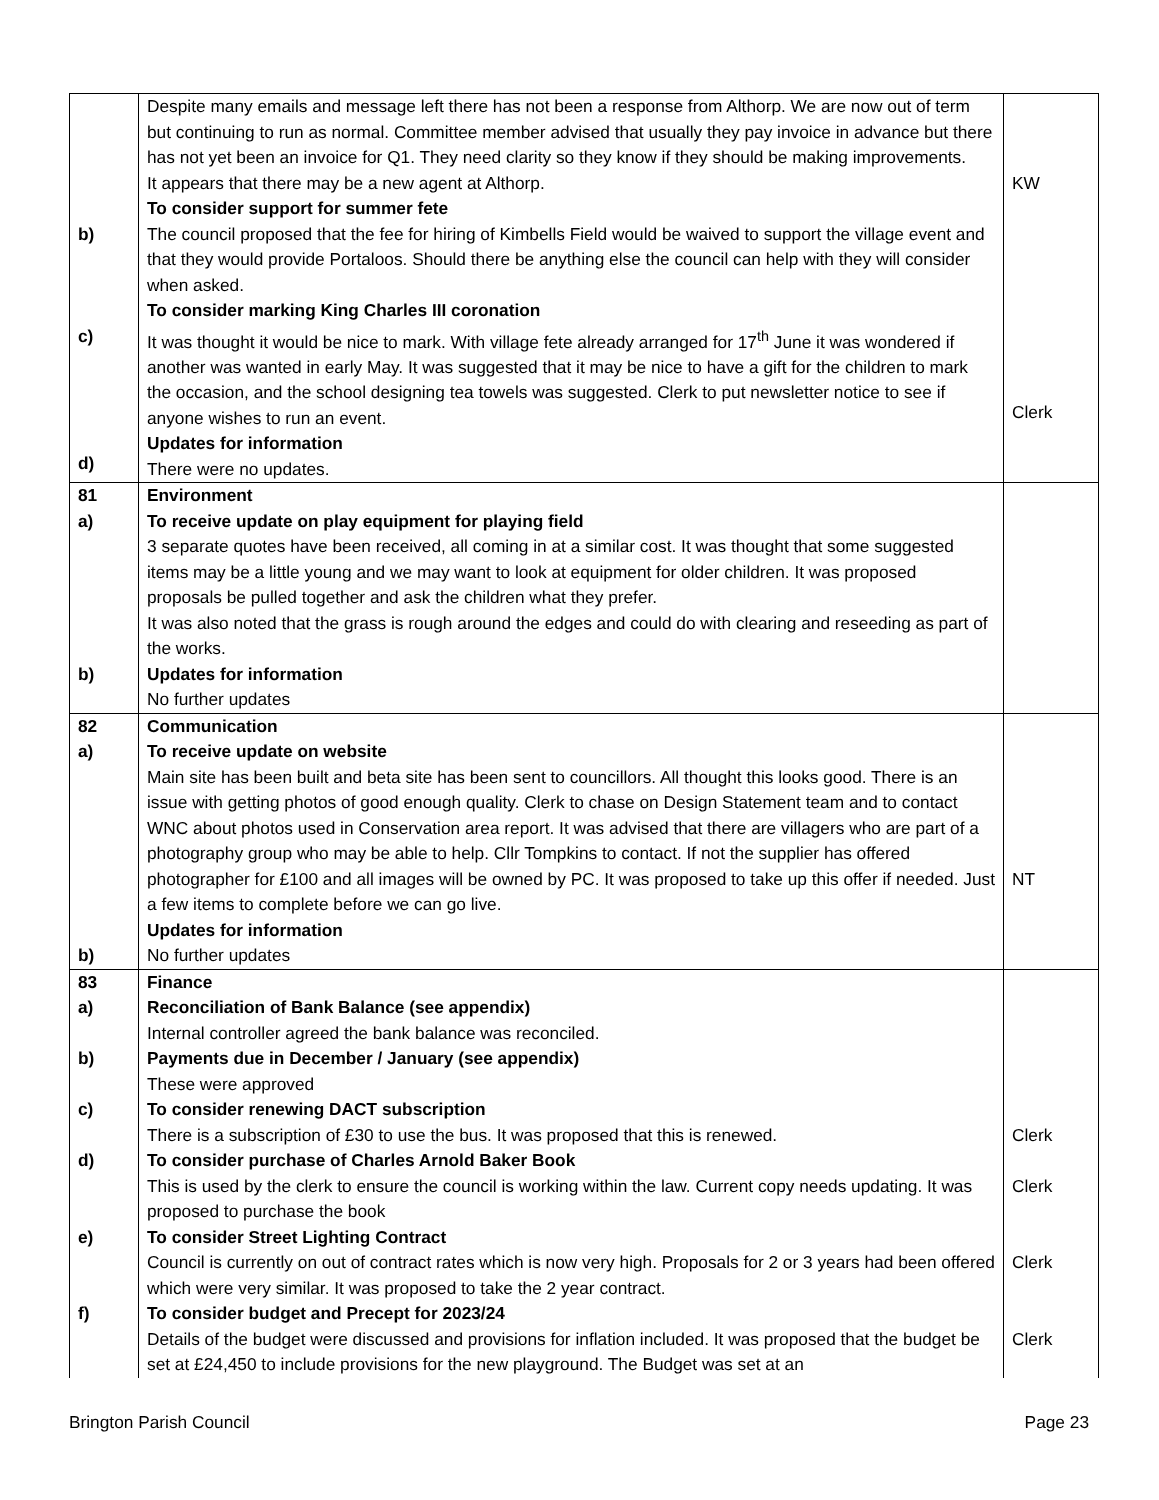| b) c) d) | Despite many emails and message left there has not been a response from Althorp. We are now out of term but continuing to run as normal. Committee member advised that usually they pay invoice in advance but there has not yet been an invoice for Q1. They need clarity so they know if they should be making improvements. It appears that there may be a new agent at Althorp. To consider support for summer fete The council proposed that the fee for hiring of Kimbells Field would be waived to support the village event and that they would provide Portaloos. Should there be anything else the council can help with they will consider when asked. To consider marking King Charles III coronation It was thought it would be nice to mark. With village fete already arranged for 17<sup>th</sup> June it was wondered if another was wanted in early May. It was suggested that it may be nice to have a gift for the children to mark the occasion, and the school designing tea towels was suggested. Clerk to put newsletter notice to see if anyone wishes to run an event. Updates for information There were no updates. | KW Clerk |
| 81 a) b) | Environment To receive update on play equipment for playing field 3 separate quotes have been received, all coming in at a similar cost. It was thought that some suggested items may be a little young and we may want to look at equipment for older children. It was proposed proposals be pulled together and ask the children what they prefer. It was also noted that the grass is rough around the edges and could do with clearing and reseeding as part of the works. Updates for information No further updates | |
| 82 a) b) | Communication To receive update on website Main site has been built and beta site has been sent to councillors. All thought this looks good. There is an issue with getting photos of good enough quality. Clerk to chase on Design Statement team and to contact WNC about photos used in Conservation area report. It was advised that there are villagers who are part of a photography group who may be able to help. Cllr Tompkins to contact. If not the supplier has offered photographer for £100 and all images will be owned by PC. It was proposed to take up this offer if needed. Just a few items to complete before we can go live. Updates for information No further updates | NT |
| 83 a) b) c) d) e) f) | Finance Reconciliation of Bank Balance (see appendix) Internal controller agreed the bank balance was reconciled. Payments due in December / January (see appendix) These were approved To consider renewing DACT subscription There is a subscription of £30 to use the bus. It was proposed that this is renewed. To consider purchase of Charles Arnold Baker Book This is used by the clerk to ensure the council is working within the law. Current copy needs updating. It was proposed to purchase the book To consider Street Lighting Contract Council is currently on out of contract rates which is now very high. Proposals for 2 or 3 years had been offered which were very similar. It was proposed to take the 2 year contract. To consider budget and Precept for 2023/24 Details of the budget were discussed and provisions for inflation included. It was proposed that the budget be set at £24,450 to include provisions for the new playground. The Budget was set at an | Clerk Clerk Clerk Clerk |
Brington Parish Council Page 23